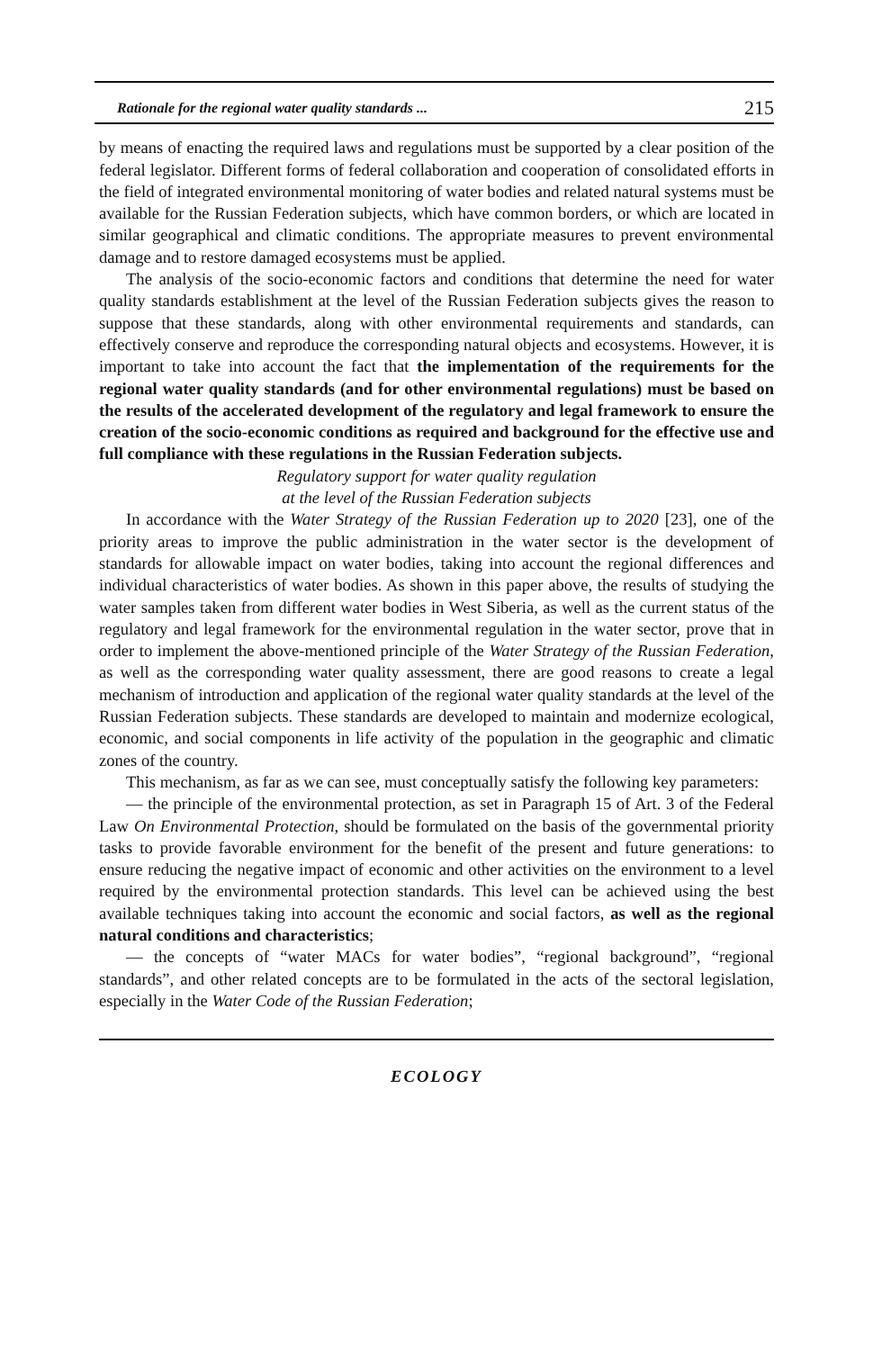Rationale for the regional water quality standards ... 215
by means of enacting the required laws and regulations must be supported by a clear position of the federal legislator. Different forms of federal collaboration and cooperation of consolidated efforts in the field of integrated environmental monitoring of water bodies and related natural systems must be available for the Russian Federation subjects, which have common borders, or which are located in similar geographical and climatic conditions. The appropriate measures to prevent environmental damage and to restore damaged ecosystems must be applied.
The analysis of the socio-economic factors and conditions that determine the need for water quality standards establishment at the level of the Russian Federation subjects gives the reason to suppose that these standards, along with other environmental requirements and standards, can effectively conserve and reproduce the corresponding natural objects and ecosystems. However, it is important to take into account the fact that the implementation of the requirements for the regional water quality standards (and for other environmental regulations) must be based on the results of the accelerated development of the regulatory and legal framework to ensure the creation of the socio-economic conditions as required and background for the effective use and full compliance with these regulations in the Russian Federation subjects.
Regulatory support for water quality regulation
at the level of the Russian Federation subjects
In accordance with the Water Strategy of the Russian Federation up to 2020 [23], one of the priority areas to improve the public administration in the water sector is the development of standards for allowable impact on water bodies, taking into account the regional differences and individual characteristics of water bodies. As shown in this paper above, the results of studying the water samples taken from different water bodies in West Siberia, as well as the current status of the regulatory and legal framework for the environmental regulation in the water sector, prove that in order to implement the above-mentioned principle of the Water Strategy of the Russian Federation, as well as the corresponding water quality assessment, there are good reasons to create a legal mechanism of introduction and application of the regional water quality standards at the level of the Russian Federation subjects. These standards are developed to maintain and modernize ecological, economic, and social components in life activity of the population in the geographic and climatic zones of the country.
This mechanism, as far as we can see, must conceptually satisfy the following key parameters:
— the principle of the environmental protection, as set in Paragraph 15 of Art. 3 of the Federal Law On Environmental Protection, should be formulated on the basis of the governmental priority tasks to provide favorable environment for the benefit of the present and future generations: to ensure reducing the negative impact of economic and other activities on the environment to a level required by the environmental protection standards. This level can be achieved using the best available techniques taking into account the economic and social factors, as well as the regional natural conditions and characteristics;
— the concepts of “water MACs for water bodies”, “regional background”, “regional standards”, and other related concepts are to be formulated in the acts of the sectoral legislation, especially in the Water Code of the Russian Federation;
ECOLOGY